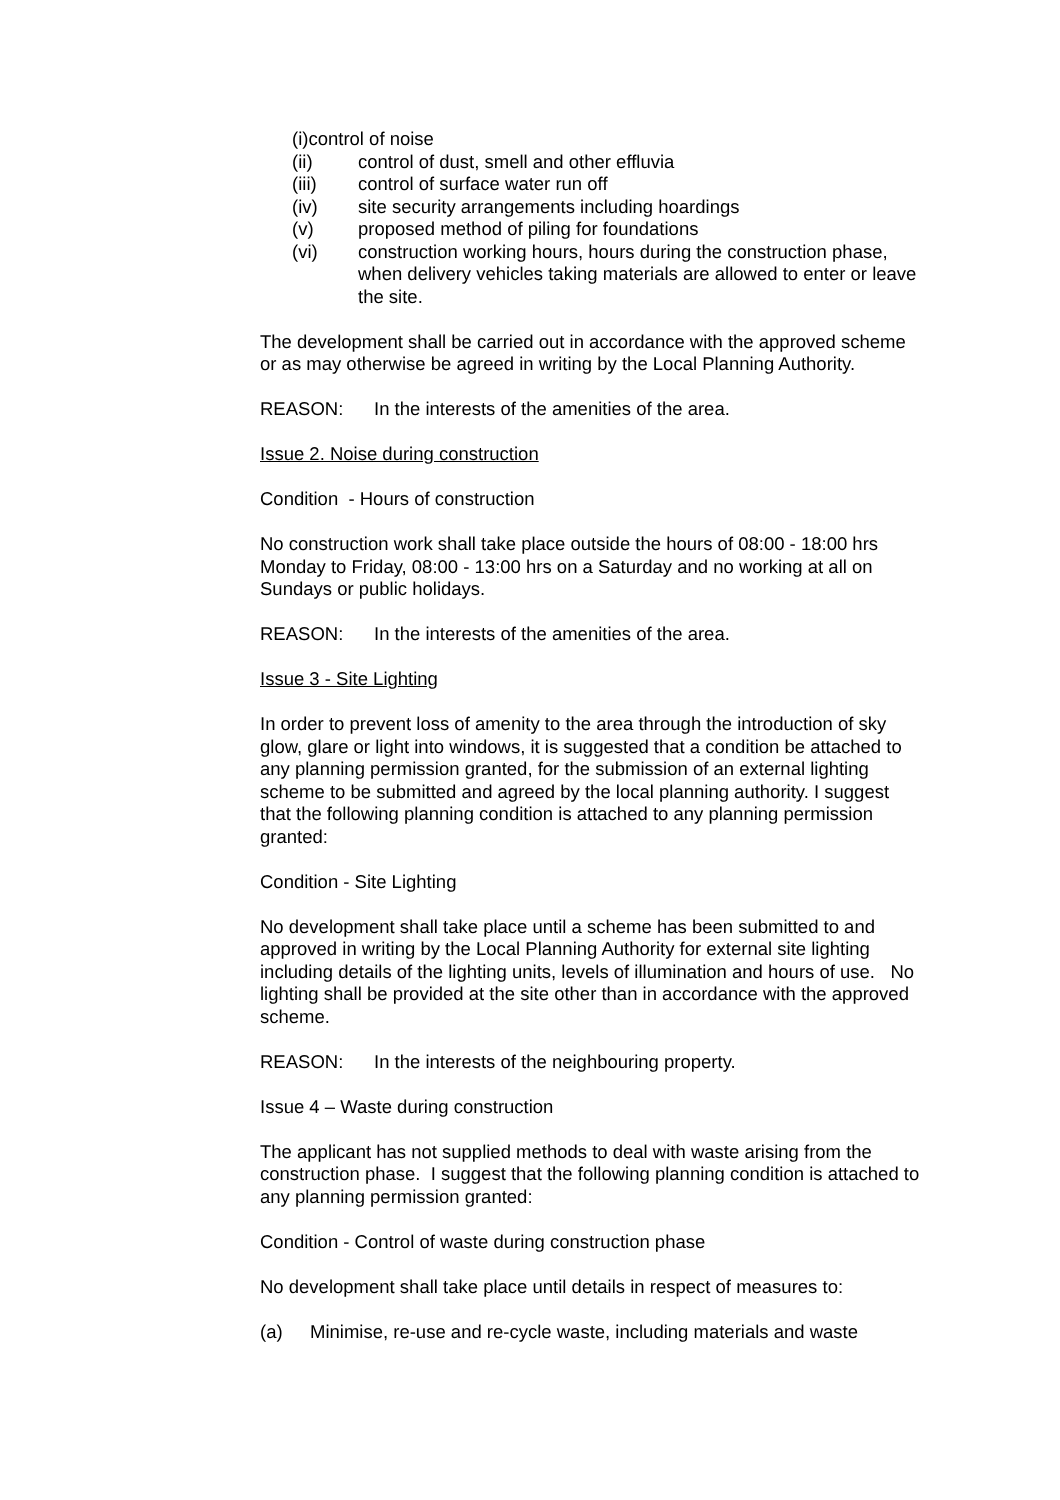(i)control of noise
(ii) control of dust, smell and other effluvia
(iii) control of surface water run off
(iv) site security arrangements including hoardings
(v) proposed method of piling for foundations
(vi) construction working hours, hours during the construction phase, when delivery vehicles taking materials are allowed to enter or leave the site.
The development shall be carried out in accordance with the approved scheme or as may otherwise be agreed in writing by the Local Planning Authority.
REASON: In the interests of the amenities of the area.
Issue 2. Noise during construction
Condition - Hours of construction
No construction work shall take place outside the hours of 08:00 - 18:00 hrs Monday to Friday, 08:00 - 13:00 hrs on a Saturday and no working at all on Sundays or public holidays.
REASON: In the interests of the amenities of the area.
Issue 3 - Site Lighting
In order to prevent loss of amenity to the area through the introduction of sky glow, glare or light into windows, it is suggested that a condition be attached to any planning permission granted, for the submission of an external lighting scheme to be submitted and agreed by the local planning authority. I suggest that the following planning condition is attached to any planning permission granted:
Condition - Site Lighting
No development shall take place until a scheme has been submitted to and approved in writing by the Local Planning Authority for external site lighting including details of the lighting units, levels of illumination and hours of use. No lighting shall be provided at the site other than in accordance with the approved scheme.
REASON: In the interests of the neighbouring property.
Issue 4 – Waste during construction
The applicant has not supplied methods to deal with waste arising from the construction phase. I suggest that the following planning condition is attached to any planning permission granted:
Condition - Control of waste during construction phase
No development shall take place until details in respect of measures to:
(a) Minimise, re-use and re-cycle waste, including materials and waste